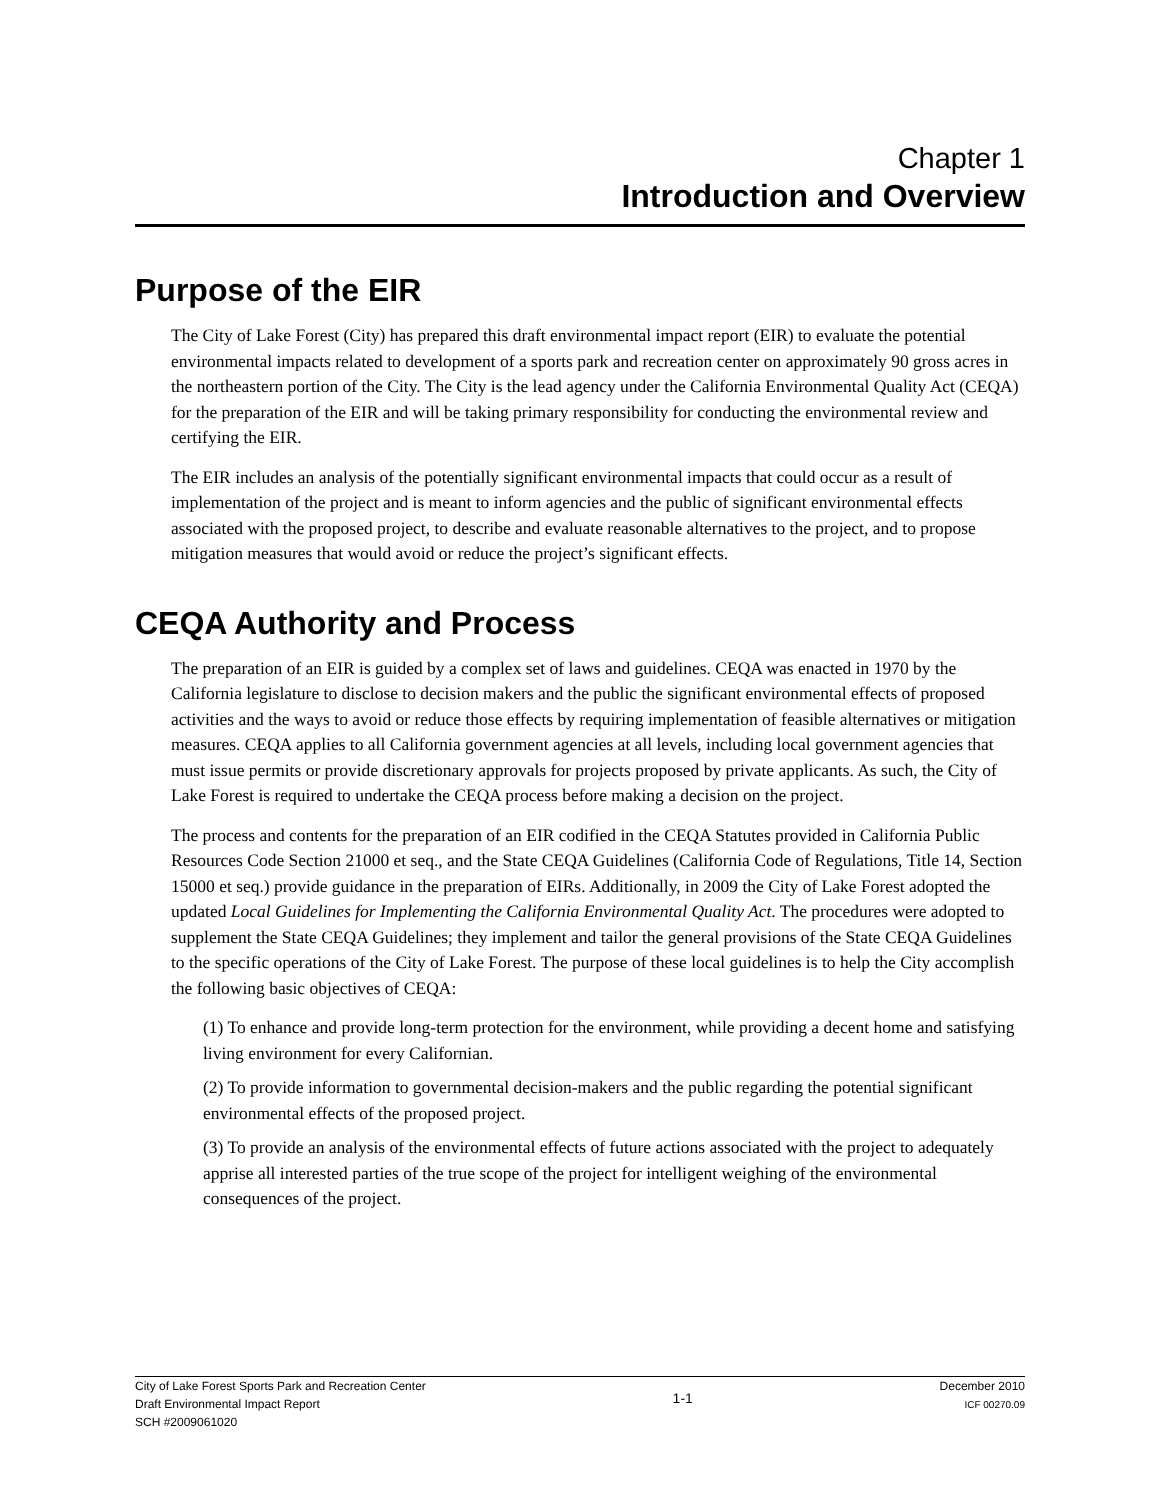Chapter 1
Introduction and Overview
Purpose of the EIR
The City of Lake Forest (City) has prepared this draft environmental impact report (EIR) to evaluate the potential environmental impacts related to development of a sports park and recreation center on approximately 90 gross acres in the northeastern portion of the City. The City is the lead agency under the California Environmental Quality Act (CEQA) for the preparation of the EIR and will be taking primary responsibility for conducting the environmental review and certifying the EIR.
The EIR includes an analysis of the potentially significant environmental impacts that could occur as a result of implementation of the project and is meant to inform agencies and the public of significant environmental effects associated with the proposed project, to describe and evaluate reasonable alternatives to the project, and to propose mitigation measures that would avoid or reduce the project’s significant effects.
CEQA Authority and Process
The preparation of an EIR is guided by a complex set of laws and guidelines. CEQA was enacted in 1970 by the California legislature to disclose to decision makers and the public the significant environmental effects of proposed activities and the ways to avoid or reduce those effects by requiring implementation of feasible alternatives or mitigation measures. CEQA applies to all California government agencies at all levels, including local government agencies that must issue permits or provide discretionary approvals for projects proposed by private applicants. As such, the City of Lake Forest is required to undertake the CEQA process before making a decision on the project.
The process and contents for the preparation of an EIR codified in the CEQA Statutes provided in California Public Resources Code Section 21000 et seq., and the State CEQA Guidelines (California Code of Regulations, Title 14, Section 15000 et seq.) provide guidance in the preparation of EIRs. Additionally, in 2009 the City of Lake Forest adopted the updated Local Guidelines for Implementing the California Environmental Quality Act. The procedures were adopted to supplement the State CEQA Guidelines; they implement and tailor the general provisions of the State CEQA Guidelines to the specific operations of the City of Lake Forest. The purpose of these local guidelines is to help the City accomplish the following basic objectives of CEQA:
(1) To enhance and provide long-term protection for the environment, while providing a decent home and satisfying living environment for every Californian.
(2) To provide information to governmental decision-makers and the public regarding the potential significant environmental effects of the proposed project.
(3) To provide an analysis of the environmental effects of future actions associated with the project to adequately apprise all interested parties of the true scope of the project for intelligent weighing of the environmental consequences of the project.
City of Lake Forest Sports Park and Recreation Center
Draft Environmental Impact Report
SCH #2009061020
1-1
December 2010
ICF 00270.09